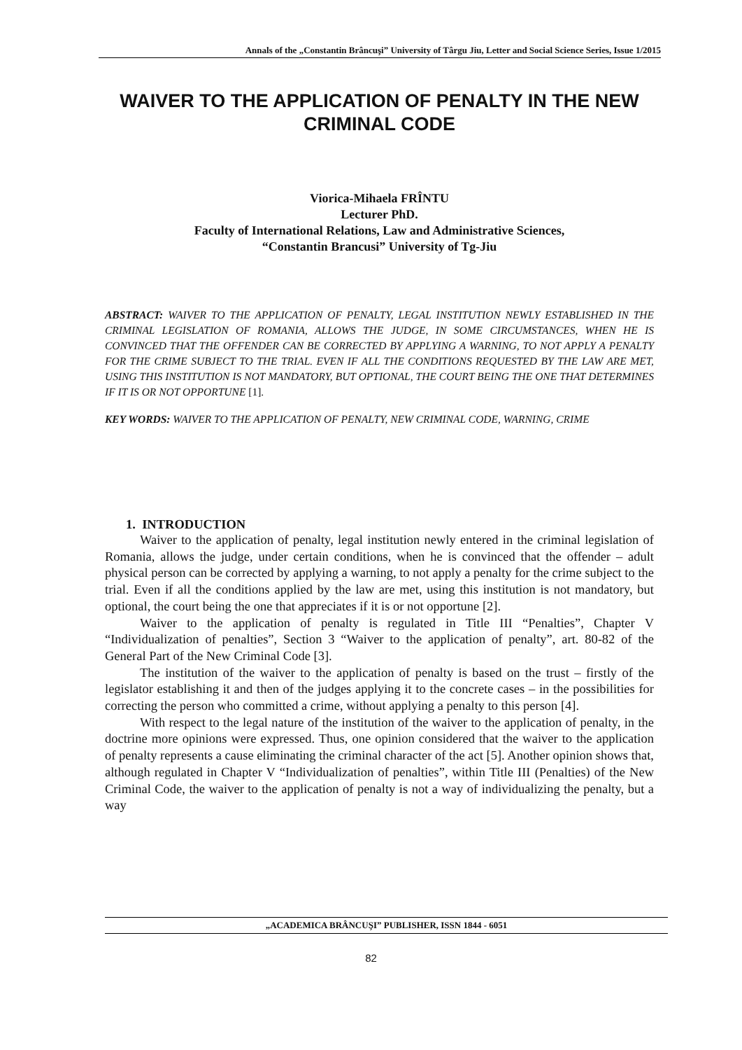Annals of the „Constantin Brâncuşi” University of Târgu Jiu, Letter and Social Science Series, Issue 1/2015
WAIVER TO THE APPLICATION OF PENALTY IN THE NEW CRIMINAL CODE
Viorica-Mihaela FRÎNTU
Lecturer PhD.
Faculty of International Relations, Law and Administrative Sciences,
“Constantin Brancusi” University of Tg-Jiu
ABSTRACT: WAIVER TO THE APPLICATION OF PENALTY, LEGAL INSTITUTION NEWLY ESTABLISHED IN THE CRIMINAL LEGISLATION OF ROMANIA, ALLOWS THE JUDGE, IN SOME CIRCUMSTANCES, WHEN HE IS CONVINCED THAT THE OFFENDER CAN BE CORRECTED BY APPLYING A WARNING, TO NOT APPLY A PENALTY FOR THE CRIME SUBJECT TO THE TRIAL. EVEN IF ALL THE CONDITIONS REQUESTED BY THE LAW ARE MET, USING THIS INSTITUTION IS NOT MANDATORY, BUT OPTIONAL, THE COURT BEING THE ONE THAT DETERMINES IF IT IS OR NOT OPPORTUNE [1].
KEY WORDS: WAIVER TO THE APPLICATION OF PENALTY, NEW CRIMINAL CODE, WARNING, CRIME
1. INTRODUCTION
Waiver to the application of penalty, legal institution newly entered in the criminal legislation of Romania, allows the judge, under certain conditions, when he is convinced that the offender – adult physical person can be corrected by applying a warning, to not apply a penalty for the crime subject to the trial. Even if all the conditions applied by the law are met, using this institution is not mandatory, but optional, the court being the one that appreciates if it is or not opportune [2].
Waiver to the application of penalty is regulated in Title III “Penalties”, Chapter V “Individualization of penalties”, Section 3 “Waiver to the application of penalty”, art. 80-82 of the General Part of the New Criminal Code [3].
The institution of the waiver to the application of penalty is based on the trust – firstly of the legislator establishing it and then of the judges applying it to the concrete cases – in the possibilities for correcting the person who committed a crime, without applying a penalty to this person [4].
With respect to the legal nature of the institution of the waiver to the application of penalty, in the doctrine more opinions were expressed. Thus, one opinion considered that the waiver to the application of penalty represents a cause eliminating the criminal character of the act [5]. Another opinion shows that, although regulated in Chapter V “Individualization of penalties”, within Title III (Penalties) of the New Criminal Code, the waiver to the application of penalty is not a way of individualizing the penalty, but a way
„ACADEMICA BRÂNCUŞI” PUBLISHER, ISSN 1844 - 6051
82